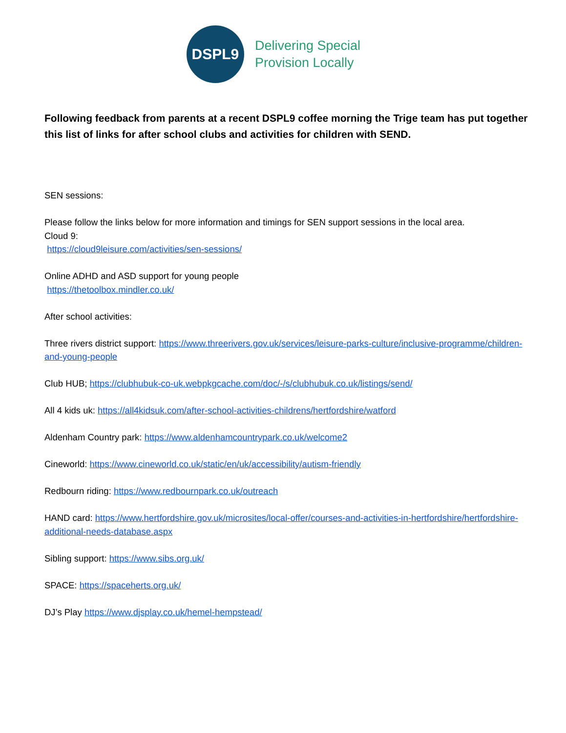DSPL9
Delivering Special
Provision Locally
Following feedback from parents at a recent DSPL9 coffee morning the Trige team has put together this list of links for after school clubs and activities for children with SEND.
SEN sessions:
Please follow the links below for more information and timings for SEN support sessions in the local area.
Cloud 9:
https://cloud9leisure.com/activities/sen-sessions/
Online ADHD and ASD support for young people
https://thetoolbox.mindler.co.uk/
After school activities:
Three rivers district support: https://www.threerivers.gov.uk/services/leisure-parks-culture/inclusive-programme/children-and-young-people
Club HUB; https://clubhubuk-co-uk.webpkgcache.com/doc/-/s/clubhubuk.co.uk/listings/send/
All 4 kids uk: https://all4kidsuk.com/after-school-activities-childrens/hertfordshire/watford
Aldenham Country park: https://www.aldenhamcountrypark.co.uk/welcome2
Cineworld: https://www.cineworld.co.uk/static/en/uk/accessibility/autism-friendly
Redbourn riding: https://www.redbournpark.co.uk/outreach
HAND card: https://www.hertfordshire.gov.uk/microsites/local-offer/courses-and-activities-in-hertfordshire/hertfordshire-additional-needs-database.aspx
Sibling support: https://www.sibs.org.uk/
SPACE: https://spaceherts.org.uk/
DJ’s Play https://www.djsplay.co.uk/hemel-hempstead/